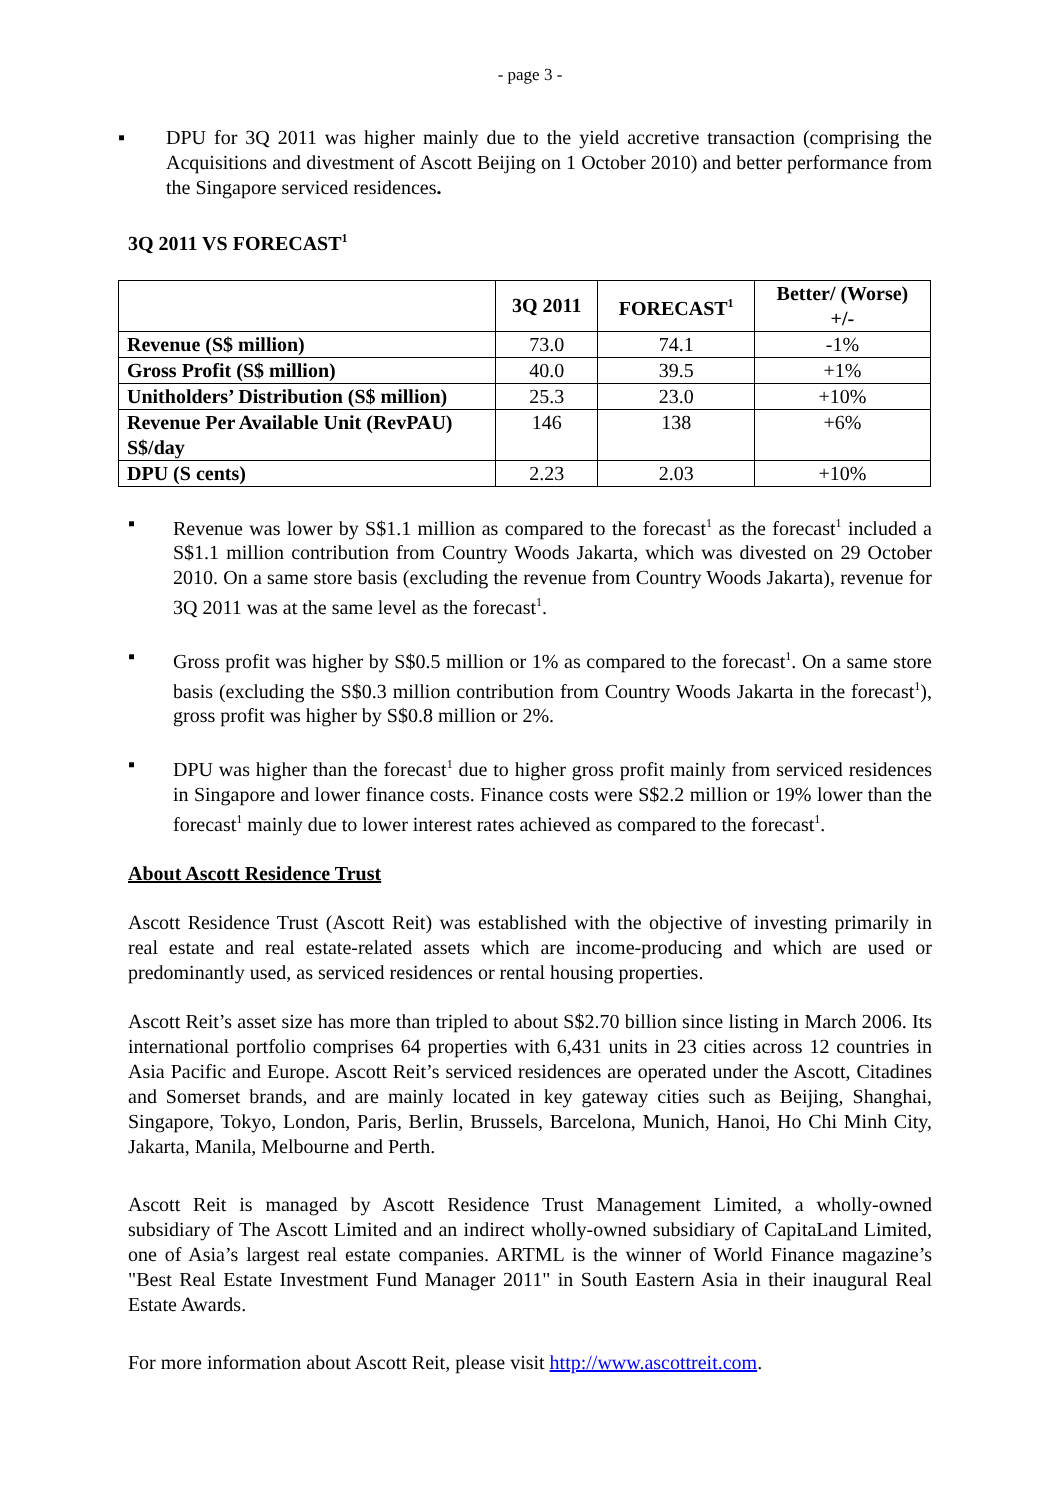- page 3 -
▪ DPU for 3Q 2011 was higher mainly due to the yield accretive transaction (comprising the Acquisitions and divestment of Ascott Beijing on 1 October 2010) and better performance from the Singapore serviced residences.
3Q 2011 VS FORECAST<sup>1</sup>
| | 3Q 2011 | FORECAST<sup>1</sup> | Better/ (Worse) +/- |
| --- | --- | --- | --- |
| Revenue (S$ million) | 73.0 | 74.1 | -1% |
| Gross Profit (S$ million) | 40.0 | 39.5 | +1% |
| Unitholders’ Distribution (S$ million) | 25.3 | 23.0 | +10% |
| Revenue Per Available Unit (RevPAU) S$/day | 146 | 138 | +6% |
| DPU (S cents) | 2.23 | 2.03 | +10% |
▪ Revenue was lower by S$1.1 million as compared to the forecast<sup>1</sup> as the forecast<sup>1</sup> included a S$1.1 million contribution from Country Woods Jakarta, which was divested on 29 October 2010. On a same store basis (excluding the revenue from Country Woods Jakarta), revenue for 3Q 2011 was at the same level as the forecast<sup>1</sup>.
▪ Gross profit was higher by S$0.5 million or 1% as compared to the forecast<sup>1</sup>. On a same store basis (excluding the S$0.3 million contribution from Country Woods Jakarta in the forecast<sup>1</sup>), gross profit was higher by S$0.8 million or 2%.
▪ DPU was higher than the forecast<sup>1</sup> due to higher gross profit mainly from serviced residences in Singapore and lower finance costs. Finance costs were S$2.2 million or 19% lower than the forecast<sup>1</sup> mainly due to lower interest rates achieved as compared to the forecast<sup>1</sup>.
About Ascott Residence Trust
Ascott Residence Trust (Ascott Reit) was established with the objective of investing primarily in real estate and real estate-related assets which are income-producing and which are used or predominantly used, as serviced residences or rental housing properties.
Ascott Reit’s asset size has more than tripled to about S$2.70 billion since listing in March 2006. Its international portfolio comprises 64 properties with 6,431 units in 23 cities across 12 countries in Asia Pacific and Europe. Ascott Reit’s serviced residences are operated under the Ascott, Citadines and Somerset brands, and are mainly located in key gateway cities such as Beijing, Shanghai, Singapore, Tokyo, London, Paris, Berlin, Brussels, Barcelona, Munich, Hanoi, Ho Chi Minh City, Jakarta, Manila, Melbourne and Perth.
Ascott Reit is managed by Ascott Residence Trust Management Limited, a wholly-owned subsidiary of The Ascott Limited and an indirect wholly-owned subsidiary of CapitaLand Limited, one of Asia’s largest real estate companies. ARTML is the winner of World Finance magazine’s "Best Real Estate Investment Fund Manager 2011" in South Eastern Asia in their inaugural Real Estate Awards.
For more information about Ascott Reit, please visit http://www.ascottreit.com.